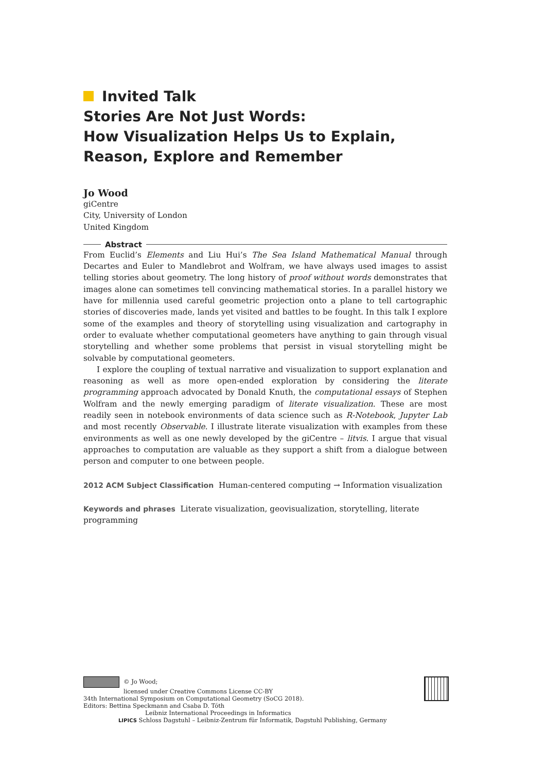Invited Talk
Stories Are Not Just Words:
How Visualization Helps Us to Explain, Reason, Explore and Remember
Jo Wood
giCentre
City, University of London
United Kingdom
Abstract
From Euclid’s Elements and Liu Hui’s The Sea Island Mathematical Manual through Decartes and Euler to Mandlebrot and Wolfram, we have always used images to assist telling stories about geometry. The long history of proof without words demonstrates that images alone can sometimes tell convincing mathematical stories. In a parallel history we have for millennia used careful geometric projection onto a plane to tell cartographic stories of discoveries made, lands yet visited and battles to be fought. In this talk I explore some of the examples and theory of storytelling using visualization and cartography in order to evaluate whether computational geometers have anything to gain through visual storytelling and whether some problems that persist in visual storytelling might be solvable by computational geometers.
I explore the coupling of textual narrative and visualization to support explanation and reasoning as well as more open-ended exploration by considering the literate programming approach advocated by Donald Knuth, the computational essays of Stephen Wolfram and the newly emerging paradigm of literate visualization. These are most readily seen in notebook environments of data science such as R-Notebook, Jupyter Lab and most recently Observable. I illustrate literate visualization with examples from these environments as well as one newly developed by the giCentre – litvis. I argue that visual approaches to computation are valuable as they support a shift from a dialogue between person and computer to one between people.
2012 ACM Subject Classification Human-centered computing → Information visualization
Keywords and phrases Literate visualization, geovisualization, storytelling, literate programming
© Jo Wood;
licensed under Creative Commons License CC-BY
34th International Symposium on Computational Geometry (SoCG 2018).
Editors: Bettina Speckmann and Csaba D. Tóth
Leibniz International Proceedings in Informatics
LIPICS Schloss Dagstuhl – Leibniz-Zentrum für Informatik, Dagstuhl Publishing, Germany